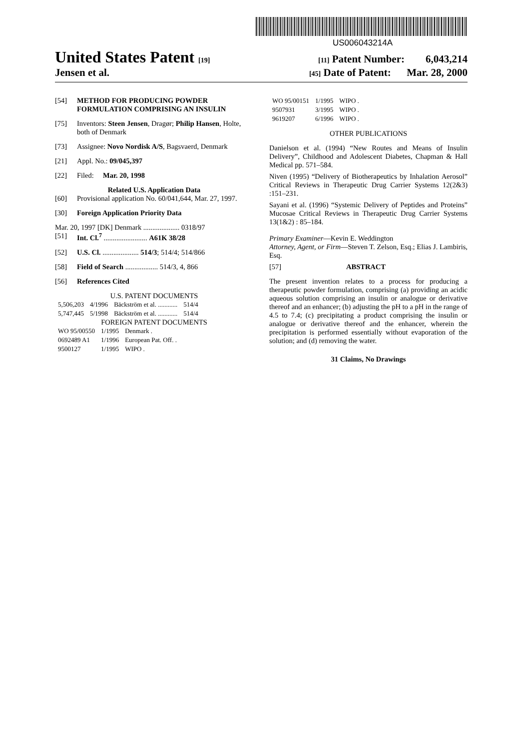US006043214A
United States Patent [19] [11] Patent Number: 6,043,214
Jensen et al. [45] Date of Patent: Mar. 28, 2000
[54] METHOD FOR PRODUCING POWDER FORMULATION COMPRISING AN INSULIN
[75] Inventors: Steen Jensen, Dragør; Philip Hansen, Holte, both of Denmark
[73] Assignee: Novo Nordisk A/S, Bagsvaerd, Denmark
[21] Appl. No.: 09/045,397
[22] Filed: Mar. 20, 1998
Related U.S. Application Data
[60] Provisional application No. 60/041,644, Mar. 27, 1997.
[30] Foreign Application Priority Data
Mar. 20, 1997 [DK] Denmark .................... 0318/97
[51] Int. Cl.<sup>7</sup> ........................ A61K 38/28
[52] U.S. Cl. .................... 514/3; 514/4; 514/866
[58] Field of Search .................. 514/3, 4, 866
[56] References Cited
U.S. PATENT DOCUMENTS
| 5,506,203 | 4/1996 | Bäckström et al. ............ | 514/4 |
| 5,747,445 | 5/1998 | Bäckström et al. ............ | 514/4 |
FOREIGN PATENT DOCUMENTS
| WO 95/00550 | 1/1995 | Denmark . |
| 0692489 A1 | 1/1996 | European Pat. Off. . |
| 9500127 | 1/1995 | WIPO . |
| WO 95/00151 | 1/1995 | WIPO . |
| 9507931 | 3/1995 | WIPO . |
| 9619207 | 6/1996 | WIPO . |
OTHER PUBLICATIONS
Danielson et al. (1994) “New Routes and Means of Insulin Delivery”, Childhood and Adolescent Diabetes, Chapman & Hall Medical pp. 571–584.
Niven (1995) “Delivery of Biotherapeutics by Inhalation Aerosol” Critical Reviews in Therapeutic Drug Carrier Systems 12(2&3) :151–231.
Sayani et al. (1996) “Systemic Delivery of Peptides and Proteins” Mucosae Critical Reviews in Therapeutic Drug Carrier Systems 13(1&2) : 85–184.
Primary Examiner—Kevin E. Weddington
Attorney, Agent, or Firm—Steven T. Zelson, Esq.; Elias J. Lambiris, Esq.
[57] ABSTRACT
The present invention relates to a process for producing a therapeutic powder formulation, comprising (a) providing an acidic aqueous solution comprising an insulin or analogue or derivative thereof and an enhancer; (b) adjusting the pH to a pH in the range of 4.5 to 7.4; (c) precipitating a product comprising the insulin or analogue or derivative thereof and the enhancer, wherein the precipitation is performed essentially without evaporation of the solution; and (d) removing the water.
31 Claims, No Drawings